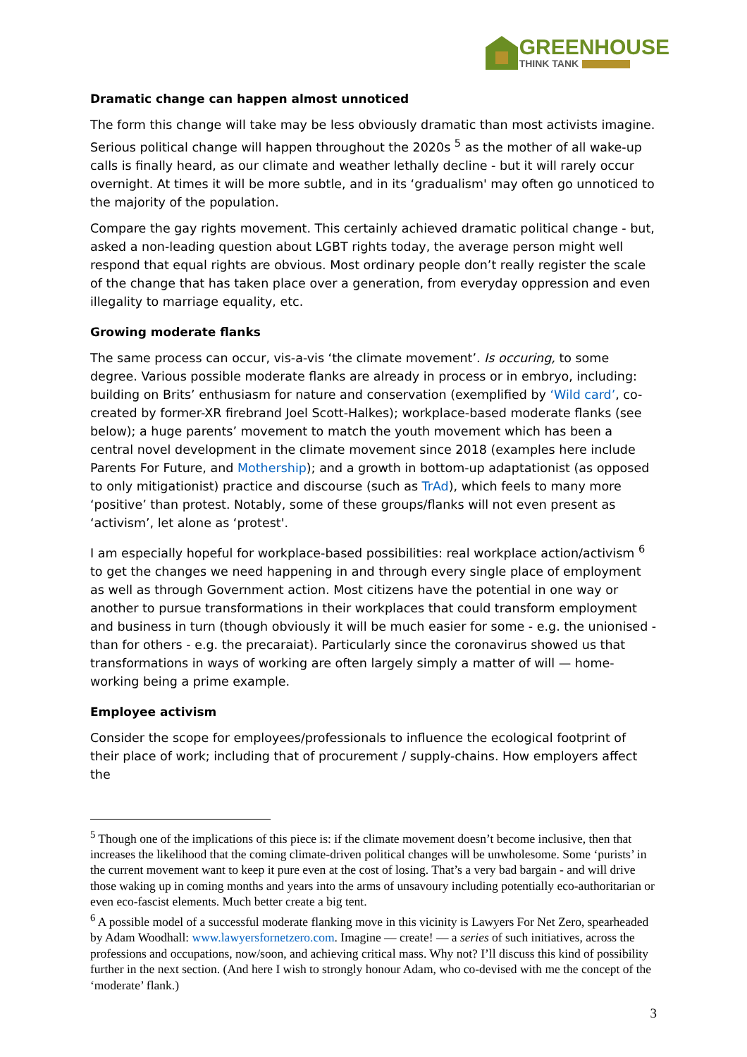GREENHOUSE
THINK TANK
Dramatic change can happen almost unnoticed
The form this change will take may be less obviously dramatic than most activists imagine. Serious political change will happen throughout the 2020s <sup>5</sup> as the mother of all wake-up calls is finally heard, as our climate and weather lethally decline - but it will rarely occur overnight. At times it will be more subtle, and in its ‘gradualism' may often go unnoticed to the majority of the population.
Compare the gay rights movement. This certainly achieved dramatic political change - but, asked a non-leading question about LGBT rights today, the average person might well respond that equal rights are obvious. Most ordinary people don’t really register the scale of the change that has taken place over a generation, from everyday oppression and even illegality to marriage equality, etc.
Growing moderate flanks
The same process can occur, vis-a-vis ‘the climate movement’. Is occuring, to some degree. Various possible moderate flanks are already in process or in embryo, including: building on Brits’ enthusiasm for nature and conservation (exemplified by ‘Wild card’, co-created by former-XR firebrand Joel Scott-Halkes); workplace-based moderate flanks (see below); a huge parents’ movement to match the youth movement which has been a central novel development in the climate movement since 2018 (examples here include Parents For Future, and Mothership); and a growth in bottom-up adaptationist (as opposed to only mitigationist) practice and discourse (such as TrAd), which feels to many more ‘positive’ than protest. Notably, some of these groups/flanks will not even present as ‘activism’, let alone as ‘protest'.
I am especially hopeful for workplace-based possibilities: real workplace action/activism <sup>6</sup> to get the changes we need happening in and through every single place of employment as well as through Government action. Most citizens have the potential in one way or another to pursue transformations in their workplaces that could transform employment and business in turn (though obviously it will be much easier for some - e.g. the unionised - than for others - e.g. the precaraiat). Particularly since the coronavirus showed us that transformations in ways of working are often largely simply a matter of will — home-working being a prime example.
Employee activism
Consider the scope for employees/professionals to influence the ecological footprint of their place of work; including that of procurement / supply-chains. How employers affect the
<sup>5</sup> Though one of the implications of this piece is: if the climate movement doesn’t become inclusive, then that increases the likelihood that the coming climate-driven political changes will be unwholesome. Some ‘purists’ in the current movement want to keep it pure even at the cost of losing. That’s a very bad bargain - and will drive those waking up in coming months and years into the arms of unsavoury including potentially eco-authoritarian or even eco-fascist elements. Much better create a big tent.
<sup>6</sup> A possible model of a successful moderate flanking move in this vicinity is Lawyers For Net Zero, spearheaded by Adam Woodhall: www.lawyersfornetzero.com. Imagine — create! — a series of such initiatives, across the professions and occupations, now/soon, and achieving critical mass. Why not? I’ll discuss this kind of possibility further in the next section. (And here I wish to strongly honour Adam, who co-devised with me the concept of the ‘moderate’ flank.)
3